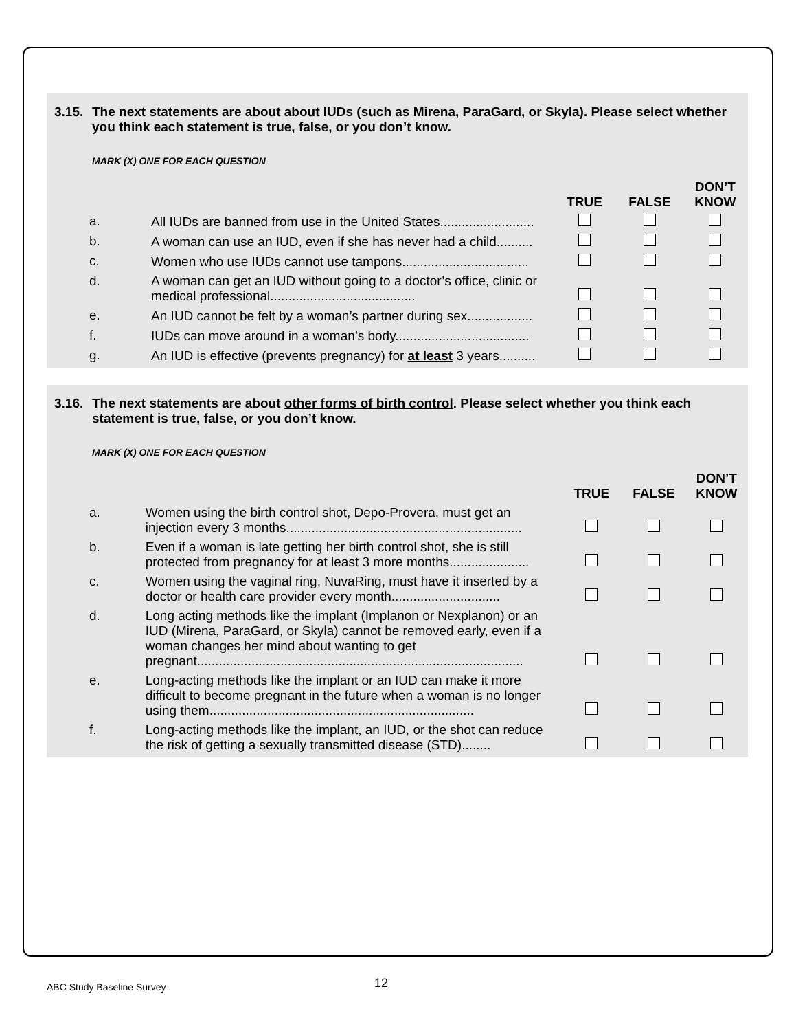3.15. The next statements are about about IUDs (such as Mirena, ParaGard, or Skyla). Please select whether you think each statement is true, false, or you don’t know.
MARK (X) ONE FOR EACH QUESTION
| | | TRUE | FALSE | DON’T KNOW |
| --- | --- | --- | --- | --- |
| a. | All IUDs are banned from use in the United States.......................... | | | |
| b. | A woman can use an IUD, even if she has never had a child.......... | | | |
| c. | Women who use IUDs cannot use tampons................................... | | | |
| d. | A woman can get an IUD without going to a doctor’s office, clinic or medical professional........................................ | | | |
| e. | An IUD cannot be felt by a woman’s partner during sex.................. | | | |
| f. | IUDs can move around in a woman’s body..................................... | | | |
| g. | An IUD is effective (prevents pregnancy) for at least 3 years.......... | | | |
3.16. The next statements are about other forms of birth control. Please select whether you think each statement is true, false, or you don’t know.
MARK (X) ONE FOR EACH QUESTION
| | | TRUE | FALSE | DON’T KNOW |
| --- | --- | --- | --- | --- |
| a. | Women using the birth control shot, Depo-Provera, must get an injection every 3 months................................................................. | | | |
| b. | Even if a woman is late getting her birth control shot, she is still protected from pregnancy for at least 3 more months...................... | | | |
| c. | Women using the vaginal ring, NuvaRing, must have it inserted by a doctor or health care provider every month.............................. | | | |
| d. | Long acting methods like the implant (Implanon or Nexplanon) or an IUD (Mirena, ParaGard, or Skyla) cannot be removed early, even if a woman changes her mind about wanting to get pregnant.......................................................................................... | | | |
| e. | Long-acting methods like the implant or an IUD can make it more difficult to become pregnant in the future when a woman is no longer using them......................................................................... | | | |
| f. | Long-acting methods like the implant, an IUD, or the shot can reduce the risk of getting a sexually transmitted disease (STD)........ | | | |
ABC Study Baseline Survey 12